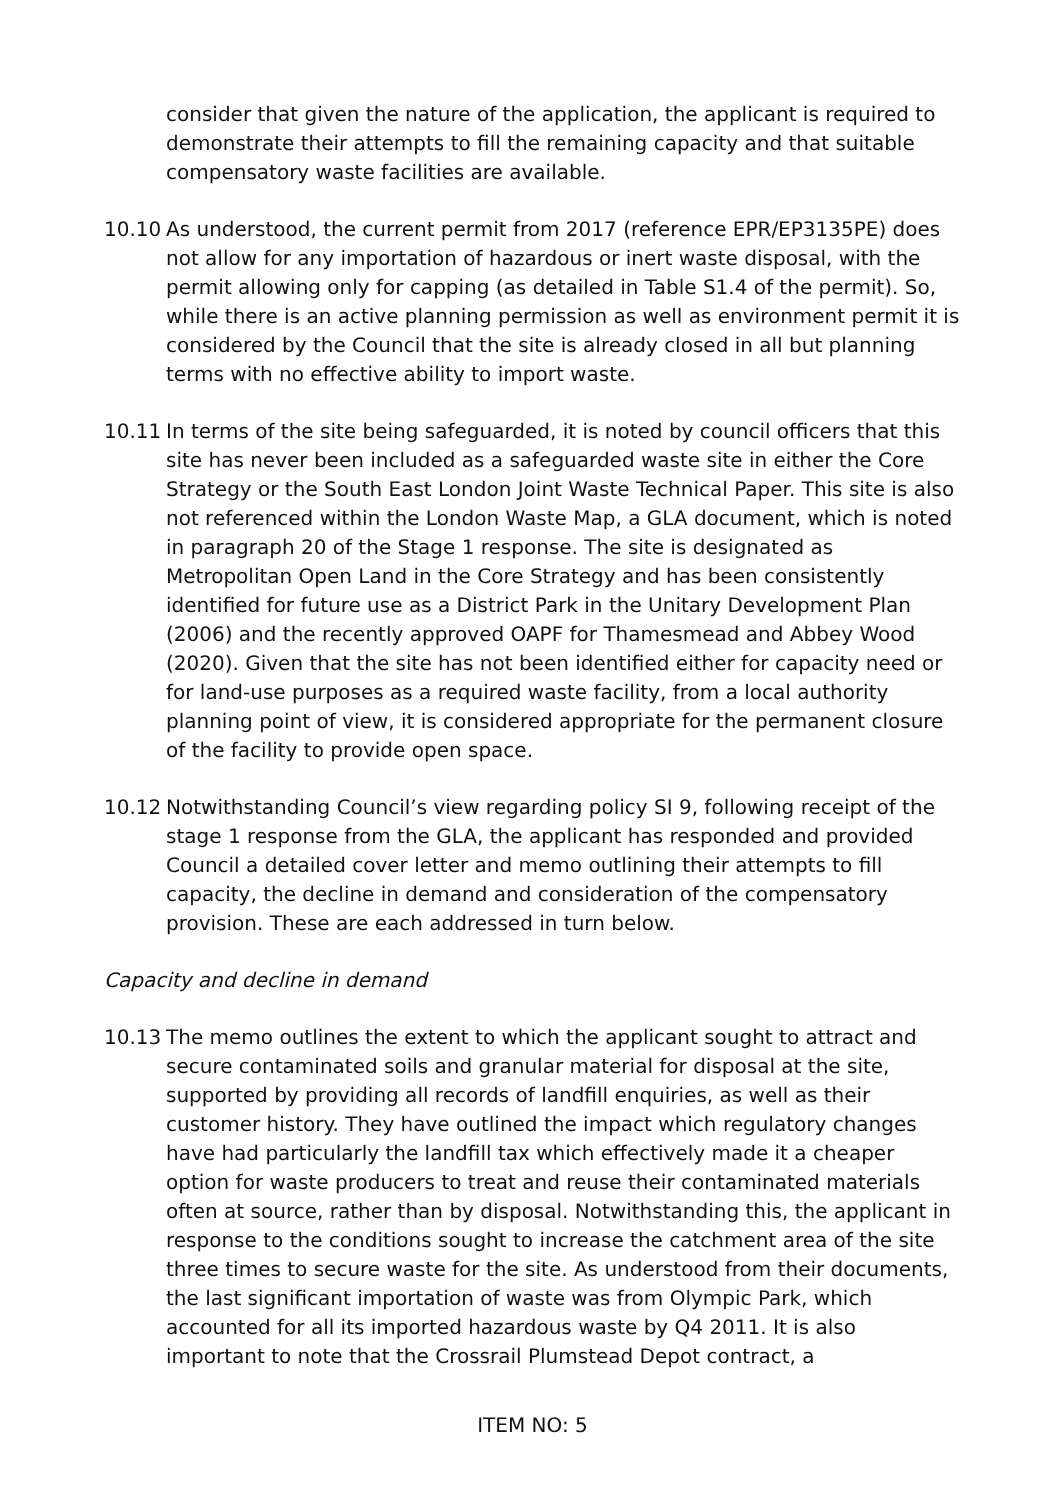consider that given the nature of the application, the applicant is required to demonstrate their attempts to fill the remaining capacity and that suitable compensatory waste facilities are available.
10.10 As understood, the current permit from 2017 (reference EPR/EP3135PE) does not allow for any importation of hazardous or inert waste disposal, with the permit allowing only for capping (as detailed in Table S1.4 of the permit). So, while there is an active planning permission as well as environment permit it is considered by the Council that the site is already closed in all but planning terms with no effective ability to import waste.
10.11 In terms of the site being safeguarded, it is noted by council officers that this site has never been included as a safeguarded waste site in either the Core Strategy or the South East London Joint Waste Technical Paper. This site is also not referenced within the London Waste Map, a GLA document, which is noted in paragraph 20 of the Stage 1 response. The site is designated as Metropolitan Open Land in the Core Strategy and has been consistently identified for future use as a District Park in the Unitary Development Plan (2006) and the recently approved OAPF for Thamesmead and Abbey Wood (2020). Given that the site has not been identified either for capacity need or for land-use purposes as a required waste facility, from a local authority planning point of view, it is considered appropriate for the permanent closure of the facility to provide open space.
10.12 Notwithstanding Council’s view regarding policy SI 9, following receipt of the stage 1 response from the GLA, the applicant has responded and provided Council a detailed cover letter and memo outlining their attempts to fill capacity, the decline in demand and consideration of the compensatory provision. These are each addressed in turn below.
Capacity and decline in demand
10.13 The memo outlines the extent to which the applicant sought to attract and secure contaminated soils and granular material for disposal at the site, supported by providing all records of landfill enquiries, as well as their customer history. They have outlined the impact which regulatory changes have had particularly the landfill tax which effectively made it a cheaper option for waste producers to treat and reuse their contaminated materials often at source, rather than by disposal. Notwithstanding this, the applicant in response to the conditions sought to increase the catchment area of the site three times to secure waste for the site. As understood from their documents, the last significant importation of waste was from Olympic Park, which accounted for all its imported hazardous waste by Q4 2011. It is also important to note that the Crossrail Plumstead Depot contract, a
ITEM NO: 5